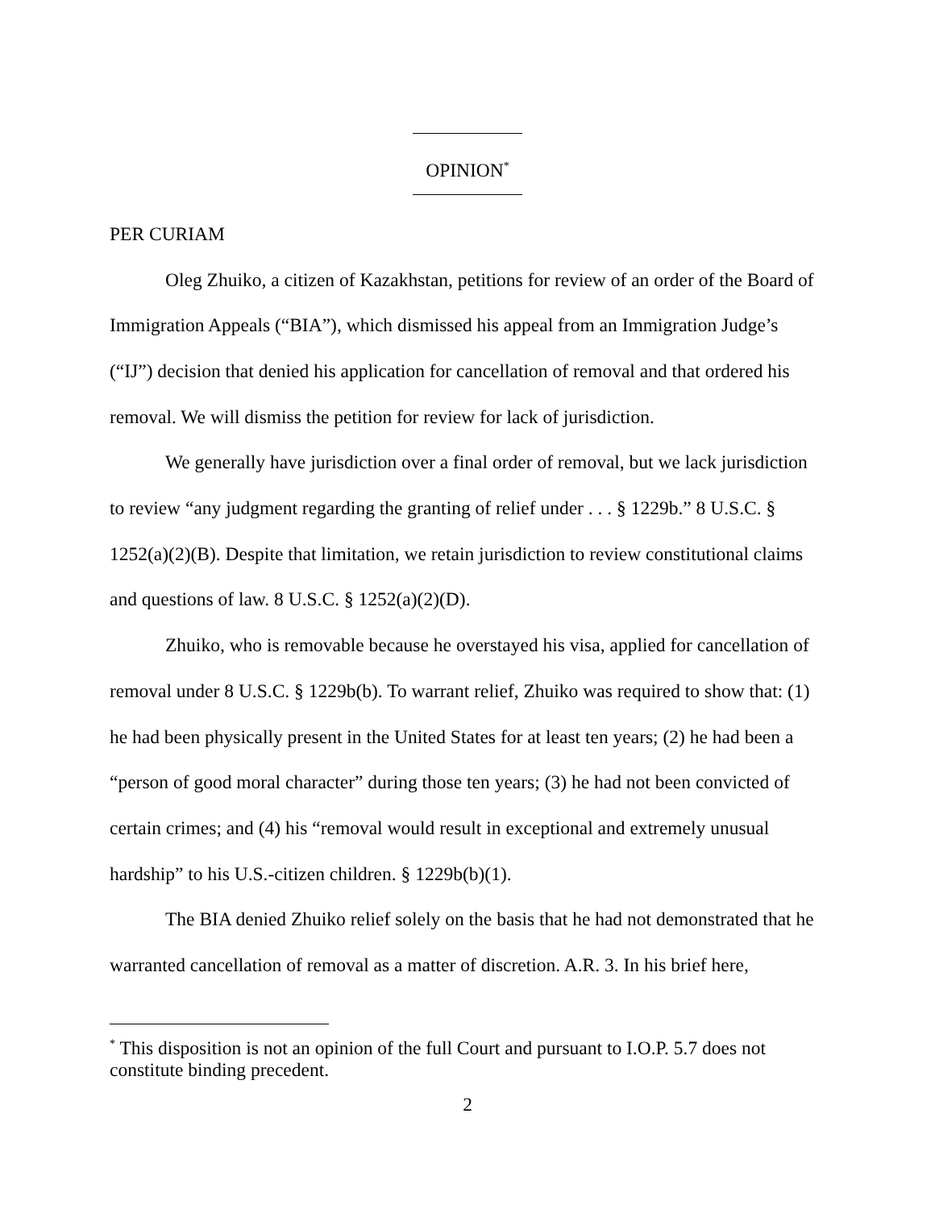OPINION<sup>*</sup>
PER CURIAM
Oleg Zhuiko, a citizen of Kazakhstan, petitions for review of an order of the Board of Immigration Appeals (“BIA”), which dismissed his appeal from an Immigration Judge’s (“IJ”) decision that denied his application for cancellation of removal and that ordered his removal. We will dismiss the petition for review for lack of jurisdiction.
We generally have jurisdiction over a final order of removal, but we lack jurisdiction to review “any judgment regarding the granting of relief under . . . § 1229b.” 8 U.S.C. § 1252(a)(2)(B). Despite that limitation, we retain jurisdiction to review constitutional claims and questions of law. 8 U.S.C. § 1252(a)(2)(D).
Zhuiko, who is removable because he overstayed his visa, applied for cancellation of removal under 8 U.S.C. § 1229b(b). To warrant relief, Zhuiko was required to show that: (1) he had been physically present in the United States for at least ten years; (2) he had been a “person of good moral character” during those ten years; (3) he had not been convicted of certain crimes; and (4) his “removal would result in exceptional and extremely unusual hardship” to his U.S.-citizen children. § 1229b(b)(1).
The BIA denied Zhuiko relief solely on the basis that he had not demonstrated that he warranted cancellation of removal as a matter of discretion. A.R. 3. In his brief here,
<sup>*</sup> This disposition is not an opinion of the full Court and pursuant to I.O.P. 5.7 does not constitute binding precedent.
2